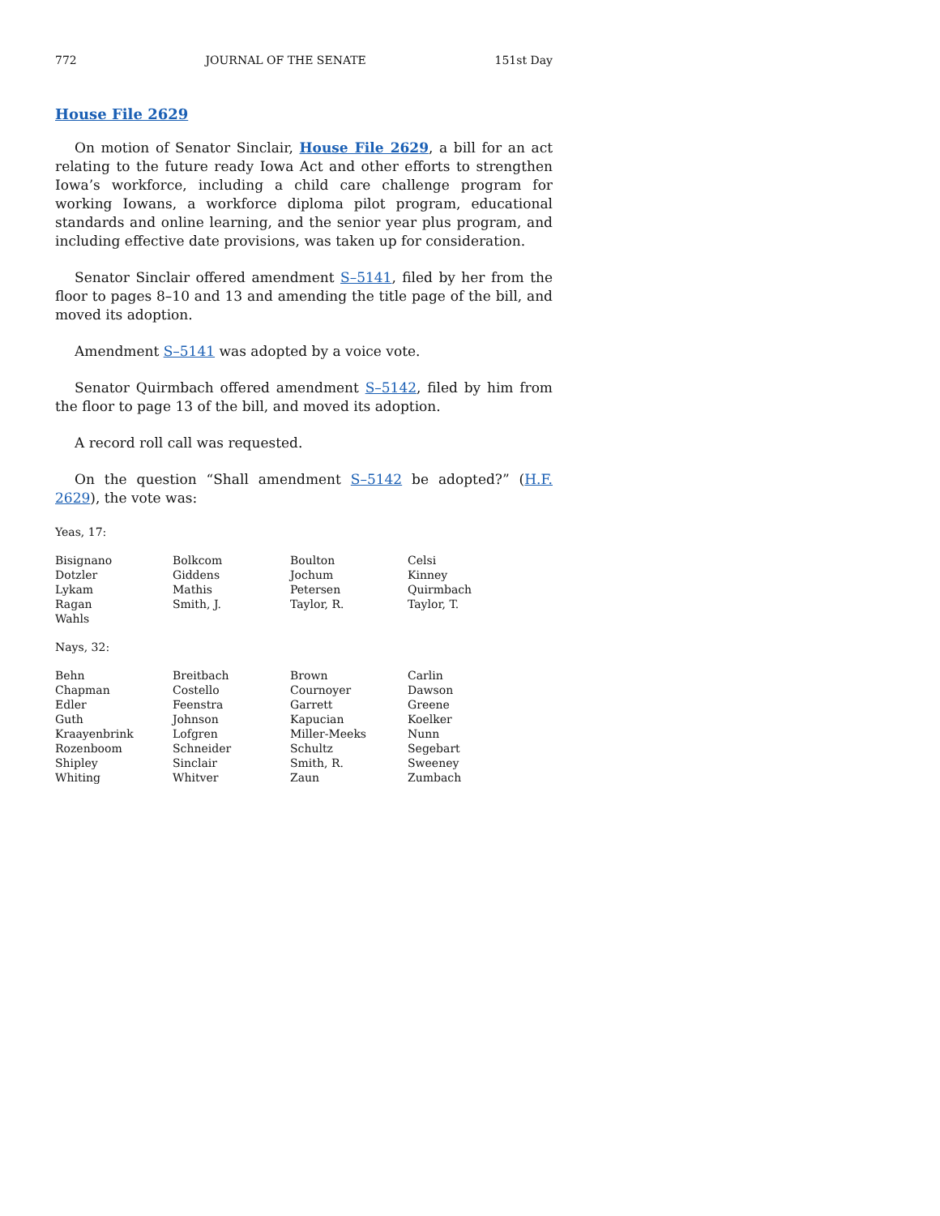772 JOURNAL OF THE SENATE 151st Day
House File 2629
On motion of Senator Sinclair, House File 2629, a bill for an act relating to the future ready Iowa Act and other efforts to strengthen Iowa’s workforce, including a child care challenge program for working Iowans, a workforce diploma pilot program, educational standards and online learning, and the senior year plus program, and including effective date provisions, was taken up for consideration.
Senator Sinclair offered amendment S–5141, filed by her from the floor to pages 8–10 and 13 and amending the title page of the bill, and moved its adoption.
Amendment S–5141 was adopted by a voice vote.
Senator Quirmbach offered amendment S–5142, filed by him from the floor to page 13 of the bill, and moved its adoption.
A record roll call was requested.
On the question “Shall amendment S–5142 be adopted?” (H.F. 2629), the vote was:
Yeas, 17:
| Bisignano | Bolkcom | Boulton | Celsi |
| Dotzler | Giddens | Jochum | Kinney |
| Lykam | Mathis | Petersen | Quirmbach |
| Ragan | Smith, J. | Taylor, R. | Taylor, T. |
| Wahls | | | |
Nays, 32:
| Behn | Breitbach | Brown | Carlin |
| Chapman | Costello | Cournoyer | Dawson |
| Edler | Feenstra | Garrett | Greene |
| Guth | Johnson | Kapucian | Koelker |
| Kraayenbrink | Lofgren | Miller-Meeks | Nunn |
| Rozenboom | Schneider | Schultz | Segebart |
| Shipley | Sinclair | Smith, R. | Sweeney |
| Whiting | Whitver | Zaun | Zumbach |